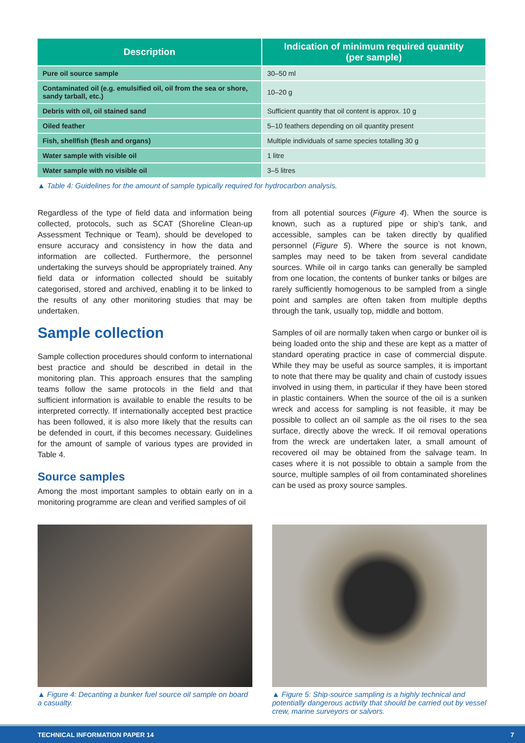| Description | Indication of minimum required quantity (per sample) |
| --- | --- |
| Pure oil source sample | 30–50 ml |
| Contaminated oil (e.g. emulsified oil, oil from the sea or shore, sandy tarball, etc.) | 10–20 g |
| Debris with oil, oil stained sand | Sufficient quantity that oil content is approx. 10 g |
| Oiled feather | 5–10 feathers depending on oil quantity present |
| Fish, shellfish (flesh and organs) | Multiple individuals of same species totalling 30 g |
| Water sample with visible oil | 1 litre |
| Water sample with no visible oil | 3–5 litres |
▲ Table 4: Guidelines for the amount of sample typically required for hydrocarbon analysis.
Regardless of the type of field data and information being collected, protocols, such as SCAT (Shoreline Clean-up Assessment Technique or Team), should be developed to ensure accuracy and consistency in how the data and information are collected. Furthermore, the personnel undertaking the surveys should be appropriately trained. Any field data or information collected should be suitably categorised, stored and archived, enabling it to be linked to the results of any other monitoring studies that may be undertaken.
Sample collection
Sample collection procedures should conform to international best practice and should be described in detail in the monitoring plan. This approach ensures that the sampling teams follow the same protocols in the field and that sufficient information is available to enable the results to be interpreted correctly. If internationally accepted best practice has been followed, it is also more likely that the results can be defended in court, if this becomes necessary. Guidelines for the amount of sample of various types are provided in Table 4.
Source samples
Among the most important samples to obtain early on in a monitoring programme are clean and verified samples of oil
from all potential sources (Figure 4). When the source is known, such as a ruptured pipe or ship’s tank, and accessible, samples can be taken directly by qualified personnel (Figure 5). Where the source is not known, samples may need to be taken from several candidate sources. While oil in cargo tanks can generally be sampled from one location, the contents of bunker tanks or bilges are rarely sufficiently homogenous to be sampled from a single point and samples are often taken from multiple depths through the tank, usually top, middle and bottom.
Samples of oil are normally taken when cargo or bunker oil is being loaded onto the ship and these are kept as a matter of standard operating practice in case of commercial dispute. While they may be useful as source samples, it is important to note that there may be quality and chain of custody issues involved in using them, in particular if they have been stored in plastic containers. When the source of the oil is a sunken wreck and access for sampling is not feasible, it may be possible to collect an oil sample as the oil rises to the sea surface, directly above the wreck. If oil removal operations from the wreck are undertaken later, a small amount of recovered oil may be obtained from the salvage team. In cases where it is not possible to obtain a sample from the source, multiple samples of oil from contaminated shorelines can be used as proxy source samples.
▲ Figure 4: Decanting a bunker fuel source oil sample on board a casualty.
▲ Figure 5: Ship-source sampling is a highly technical and potentially dangerous activity that should be carried out by vessel crew, marine surveyors or salvors.
TECHNICAL INFORMATION PAPER 14 7